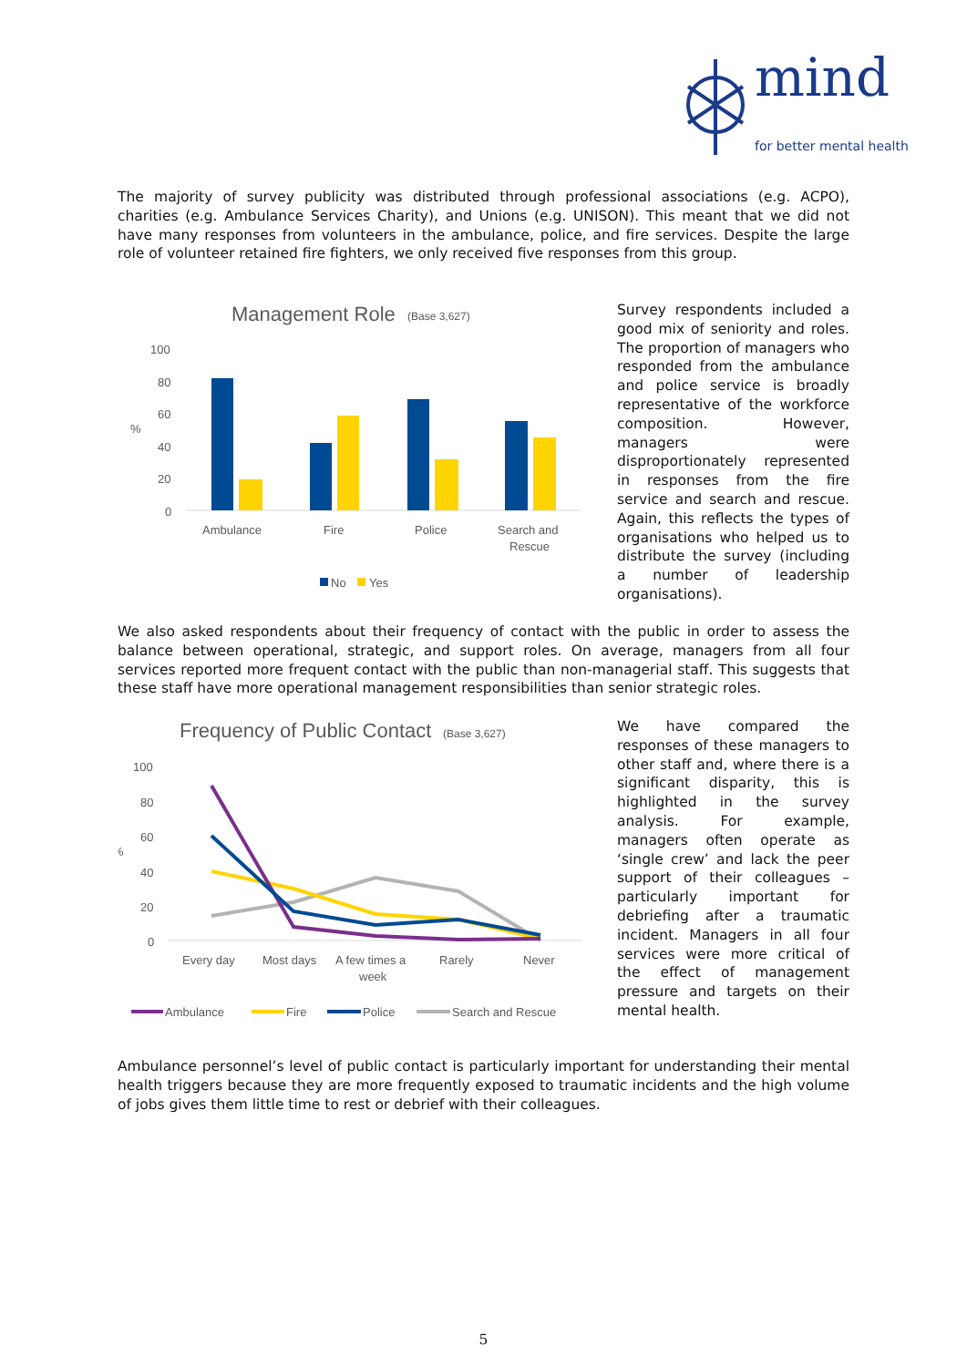mind
for better mental health
The majority of survey publicity was distributed through professional associations (e.g. ACPO), charities (e.g. Ambulance Services Charity), and Unions (e.g. UNISON). This meant that we did not have many responses from volunteers in the ambulance, police, and fire services. Despite the large role of volunteer retained fire fighters, we only received five responses from this group.
Management Role
(Base 3,627)
100
80
60
40
20
0
%
Ambulance
Fire
Police
Search and
Rescue
No
Yes
Survey respondents included a good mix of seniority and roles. The proportion of managers who responded from the ambulance and police service is broadly representative of the workforce composition. However, managers were disproportionately represented in responses from the fire service and search and rescue. Again, this reflects the types of organisations who helped us to distribute the survey (including a number of leadership organisations).
We also asked respondents about their frequency of contact with the public in order to assess the balance between operational, strategic, and support roles. On average, managers from all four services reported more frequent contact with the public than non-managerial staff. This suggests that these staff have more operational management responsibilities than senior strategic roles.
Frequency of Public Contact
(Base 3,627)
100
80
60
40
20
0
%
Every day
Most days
A few times a
week
Rarely
Never
Ambulance
Fire
Police
Search and Rescue
We have compared the responses of these managers to other staff and, where there is a significant disparity, this is highlighted in the survey analysis. For example, managers often operate as ‘single crew’ and lack the peer support of their colleagues – particularly important for debriefing after a traumatic incident. Managers in all four services were more critical of the effect of management pressure and targets on their mental health.
Ambulance personnel’s level of public contact is particularly important for understanding their mental health triggers because they are more frequently exposed to traumatic incidents and the high volume of jobs gives them little time to rest or debrief with their colleagues.
5